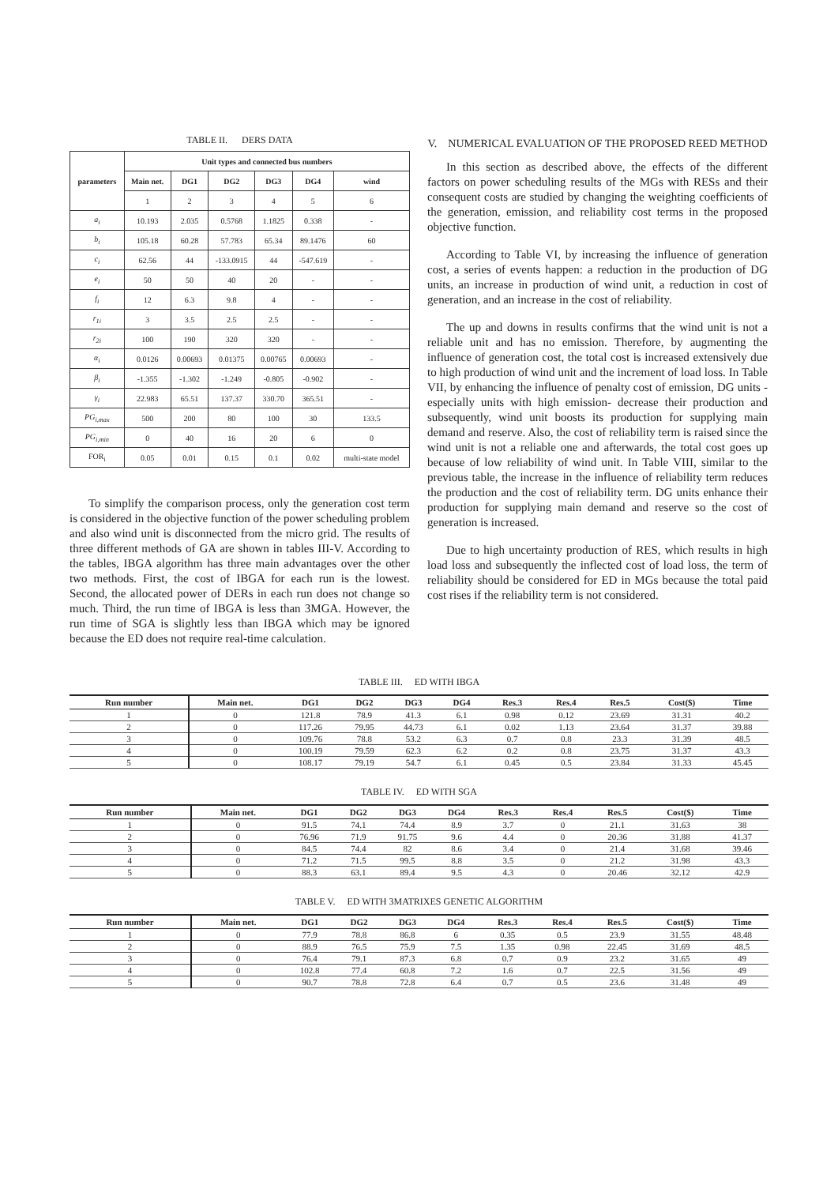TABLE II. DERS DATA
| parameters | Unit types and connected bus numbers | | | | | |
| --- | --- | --- | --- | --- | --- | --- |
| | Main net. | DG1 | DG2 | DG3 | DG4 | wind |
| | 1 | 2 | 3 | 4 | 5 | 6 |
| a<sub>i</sub> | 10.193 | 2.035 | 0.5768 | 1.1825 | 0.338 | - |
| b<sub>i</sub> | 105.18 | 60.28 | 57.783 | 65.34 | 89.1476 | 60 |
| c<sub>i</sub> | 62.56 | 44 | -133.0915 | 44 | -547.619 | - |
| e<sub>i</sub> | 50 | 50 | 40 | 20 | - | - |
| f<sub>i</sub> | 12 | 6.3 | 9.8 | 4 | - | - |
| r<sub>1i</sub> | 3 | 3.5 | 2.5 | 2.5 | - | - |
| r<sub>2i</sub> | 100 | 190 | 320 | 320 | - | - |
| α<sub>i</sub> | 0.0126 | 0.00693 | 0.01375 | 0.00765 | 0.00693 | - |
| β<sub>i</sub> | -1.355 | -1.302 | -1.249 | -0.805 | -0.902 | - |
| γ<sub>i</sub> | 22.983 | 65.51 | 137.37 | 330.70 | 365.51 | - |
| PG<sub>i,max</sub> | 500 | 200 | 80 | 100 | 30 | 133.5 |
| PG<sub>i,min</sub> | 0 | 40 | 16 | 20 | 6 | 0 |
| FOR<sub>i</sub> | 0.05 | 0.01 | 0.15 | 0.1 | 0.02 | multi-state model |
To simplify the comparison process, only the generation cost term is considered in the objective function of the power scheduling problem and also wind unit is disconnected from the micro grid. The results of three different methods of GA are shown in tables III-V. According to the tables, IBGA algorithm has three main advantages over the other two methods. First, the cost of IBGA for each run is the lowest. Second, the allocated power of DERs in each run does not change so much. Third, the run time of IBGA is less than 3MGA. However, the run time of SGA is slightly less than IBGA which may be ignored because the ED does not require real-time calculation.
V. NUMERICAL EVALUATION OF THE PROPOSED REED METHOD
In this section as described above, the effects of the different factors on power scheduling results of the MGs with RESs and their consequent costs are studied by changing the weighting coefficients of the generation, emission, and reliability cost terms in the proposed objective function.
According to Table VI, by increasing the influence of generation cost, a series of events happen: a reduction in the production of DG units, an increase in production of wind unit, a reduction in cost of generation, and an increase in the cost of reliability.
The up and downs in results confirms that the wind unit is not a reliable unit and has no emission. Therefore, by augmenting the influence of generation cost, the total cost is increased extensively due to high production of wind unit and the increment of load loss. In Table VII, by enhancing the influence of penalty cost of emission, DG units -especially units with high emission- decrease their production and subsequently, wind unit boosts its production for supplying main demand and reserve. Also, the cost of reliability term is raised since the wind unit is not a reliable one and afterwards, the total cost goes up because of low reliability of wind unit. In Table VIII, similar to the previous table, the increase in the influence of reliability term reduces the production and the cost of reliability term. DG units enhance their production for supplying main demand and reserve so the cost of generation is increased.
Due to high uncertainty production of RES, which results in high load loss and subsequently the inflected cost of load loss, the term of reliability should be considered for ED in MGs because the total paid cost rises if the reliability term is not considered.
TABLE III. ED WITH IBGA
| Run number | Main net. | DG1 | DG2 | DG3 | DG4 | Res.3 | Res.4 | Res.5 | Cost($) | Time |
| --- | --- | --- | --- | --- | --- | --- | --- | --- | --- | --- |
| 1 | 0 | 121.8 | 78.9 | 41.3 | 6.1 | 0.98 | 0.12 | 23.69 | 31.31 | 40.2 |
| 2 | 0 | 117.26 | 79.95 | 44.73 | 6.1 | 0.02 | 1.13 | 23.64 | 31.37 | 39.88 |
| 3 | 0 | 109.76 | 78.8 | 53.2 | 6.3 | 0.7 | 0.8 | 23.3 | 31.39 | 48.5 |
| 4 | 0 | 100.19 | 79.59 | 62.3 | 6.2 | 0.2 | 0.8 | 23.75 | 31.37 | 43.3 |
| 5 | 0 | 108.17 | 79.19 | 54.7 | 6.1 | 0.45 | 0.5 | 23.84 | 31.33 | 45.45 |
TABLE IV. ED WITH SGA
| Run number | Main net. | DG1 | DG2 | DG3 | DG4 | Res.3 | Res.4 | Res.5 | Cost($) | Time |
| --- | --- | --- | --- | --- | --- | --- | --- | --- | --- | --- |
| 1 | 0 | 91.5 | 74.1 | 74.4 | 8.9 | 3.7 | 0 | 21.1 | 31.63 | 38 |
| 2 | 0 | 76.96 | 71.9 | 91.75 | 9.6 | 4.4 | 0 | 20.36 | 31.88 | 41.37 |
| 3 | 0 | 84.5 | 74.4 | 82 | 8.6 | 3.4 | 0 | 21.4 | 31.68 | 39.46 |
| 4 | 0 | 71.2 | 71.5 | 99.5 | 8.8 | 3.5 | 0 | 21.2 | 31.98 | 43.3 |
| 5 | 0 | 88.3 | 63.1 | 89.4 | 9.5 | 4.3 | 0 | 20.46 | 32.12 | 42.9 |
TABLE V. ED WITH 3MATRIXES GENETIC ALGORITHM
| Run number | Main net. | DG1 | DG2 | DG3 | DG4 | Res.3 | Res.4 | Res.5 | Cost($) | Time |
| --- | --- | --- | --- | --- | --- | --- | --- | --- | --- | --- |
| 1 | 0 | 77.9 | 78.8 | 86.8 | 6 | 0.35 | 0.5 | 23.9 | 31.55 | 48.48 |
| 2 | 0 | 88.9 | 76.5 | 75.9 | 7.5 | 1.35 | 0.98 | 22.45 | 31.69 | 48.5 |
| 3 | 0 | 76.4 | 79.1 | 87.3 | 6.8 | 0.7 | 0.9 | 23.2 | 31.65 | 49 |
| 4 | 0 | 102.8 | 77.4 | 60.8 | 7.2 | 1.6 | 0.7 | 22.5 | 31.56 | 49 |
| 5 | 0 | 90.7 | 78.8 | 72.8 | 6.4 | 0.7 | 0.5 | 23.6 | 31.48 | 49 |